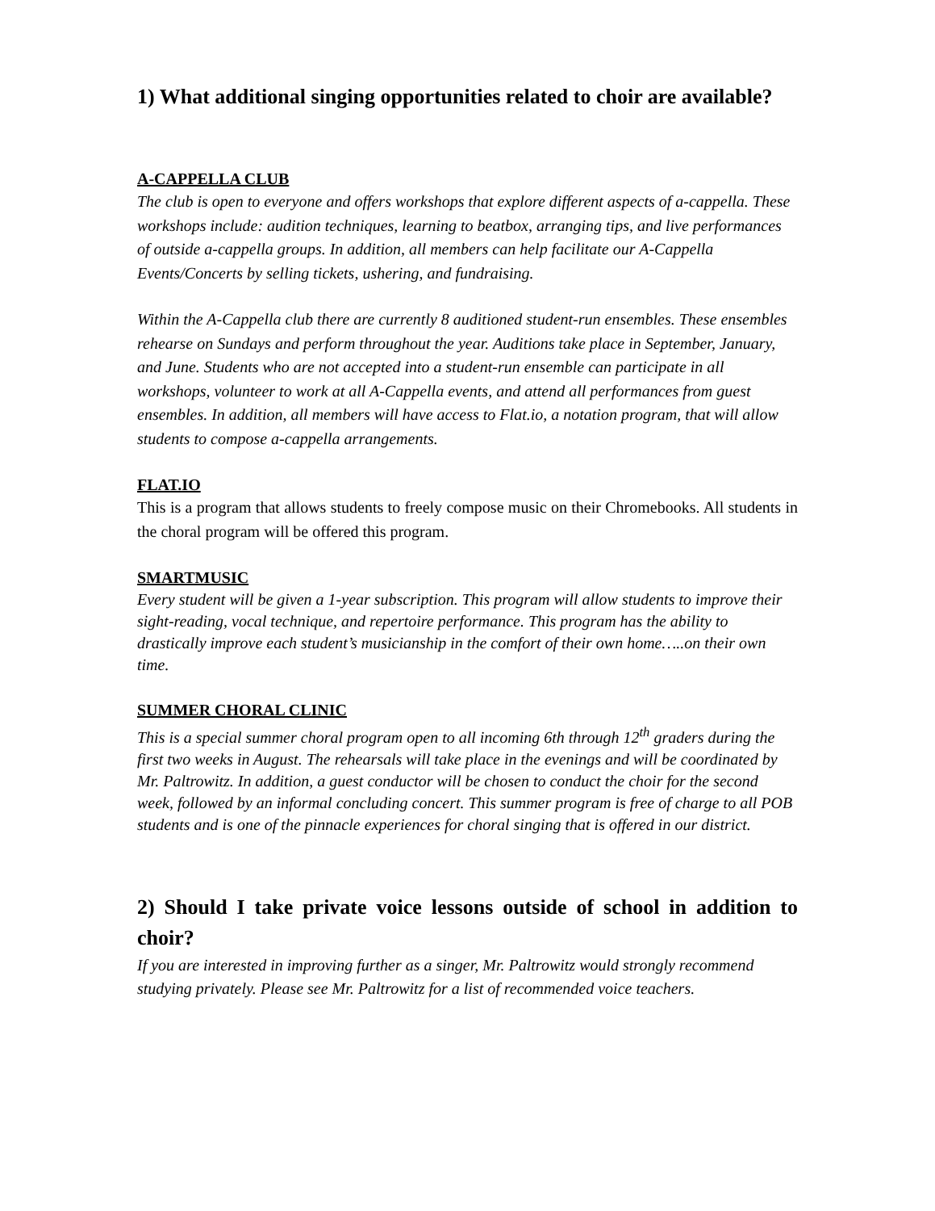1) What additional singing opportunities related to choir are available?
A-CAPPELLA CLUB
The club is open to everyone and offers workshops that explore different aspects of a-cappella. These workshops include: audition techniques, learning to beatbox, arranging tips, and live performances of outside a-cappella groups. In addition, all members can help facilitate our A-Cappella Events/Concerts by selling tickets, ushering, and fundraising.
Within the A-Cappella club there are currently 8 auditioned student-run ensembles. These ensembles rehearse on Sundays and perform throughout the year. Auditions take place in September, January, and June. Students who are not accepted into a student-run ensemble can participate in all workshops, volunteer to work at all A-Cappella events, and attend all performances from guest ensembles. In addition, all members will have access to Flat.io, a notation program, that will allow students to compose a-cappella arrangements.
FLAT.IO
This is a program that allows students to freely compose music on their Chromebooks. All students in the choral program will be offered this program.
SMARTMUSIC
Every student will be given a 1-year subscription. This program will allow students to improve their sight-reading, vocal technique, and repertoire performance. This program has the ability to drastically improve each student’s musicianship in the comfort of their own home…..on their own time.
SUMMER CHORAL CLINIC
This is a special summer choral program open to all incoming 6th through 12<sup>th</sup> graders during the first two weeks in August. The rehearsals will take place in the evenings and will be coordinated by Mr. Paltrowitz. In addition, a guest conductor will be chosen to conduct the choir for the second week, followed by an informal concluding concert. This summer program is free of charge to all POB students and is one of the pinnacle experiences for choral singing that is offered in our district.
2) Should I take private voice lessons outside of school in addition to choir?
If you are interested in improving further as a singer, Mr. Paltrowitz would strongly recommend studying privately. Please see Mr. Paltrowitz for a list of recommended voice teachers.